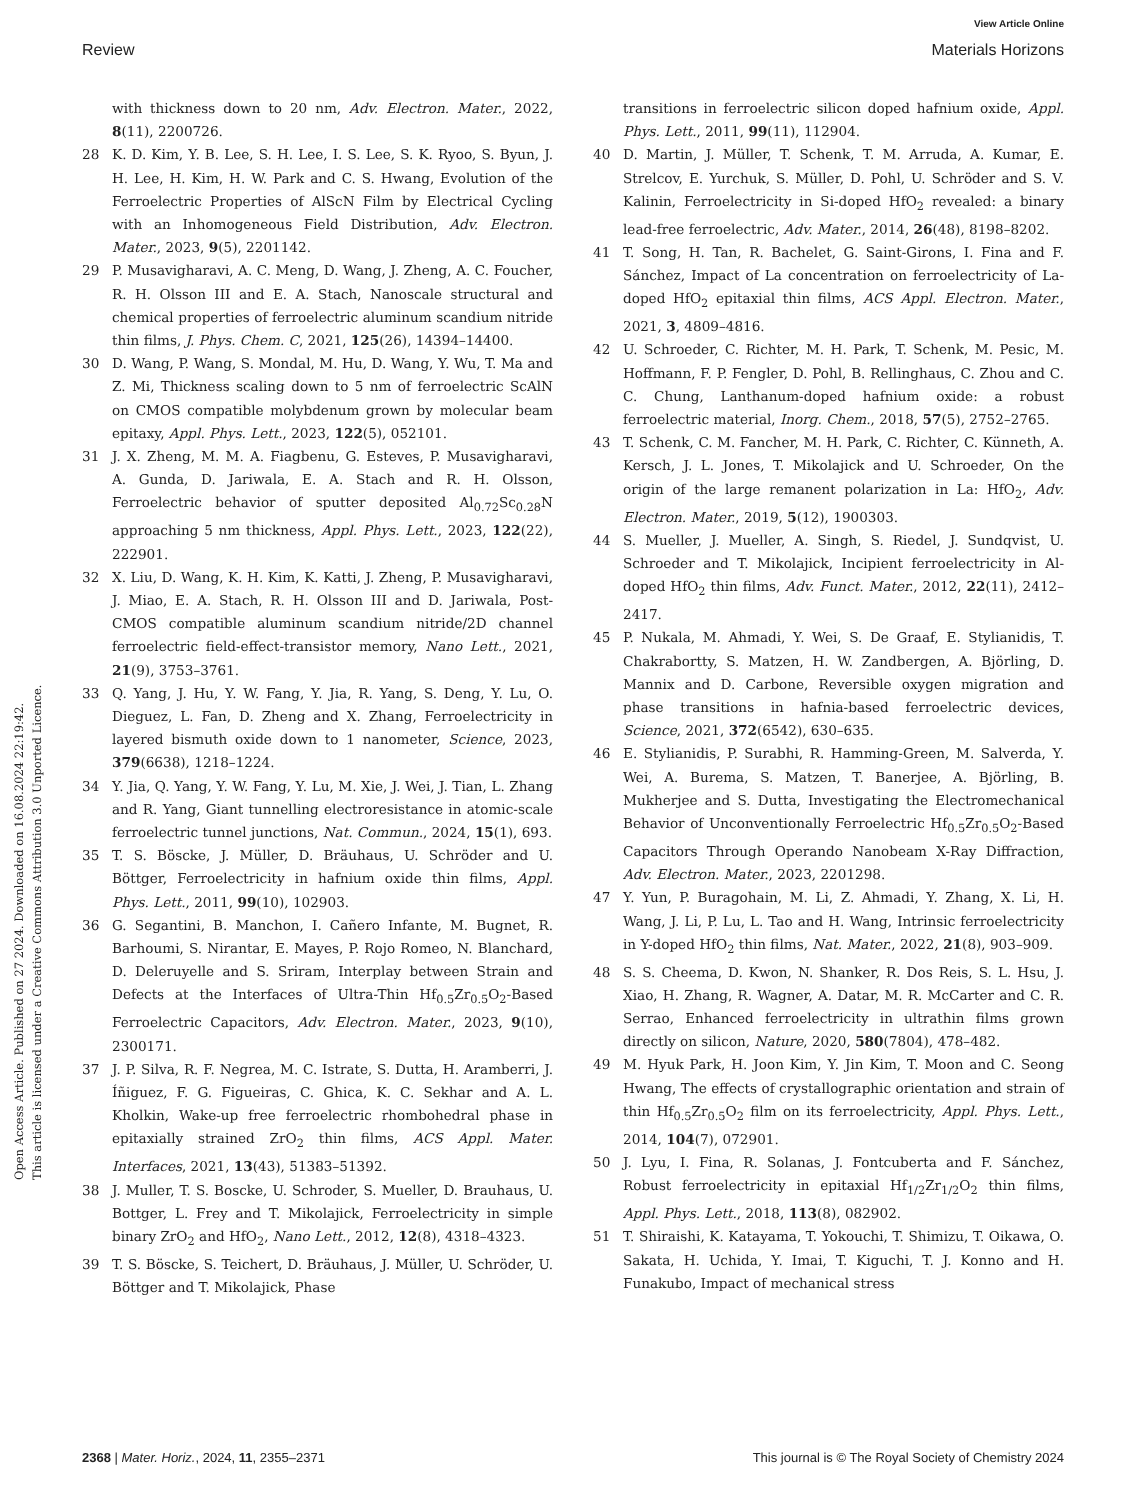View Article Online
Review Materials Horizons
Open Access Article. Published on 27 2024. Downloaded on 16.08.2024 22:19:42.
This article is licensed under a Creative Commons Attribution 3.0 Unported Licence.
with thickness down to 20 nm, Adv. Electron. Mater., 2022, 8(11), 2200726.
28 K. D. Kim, Y. B. Lee, S. H. Lee, I. S. Lee, S. K. Ryoo, S. Byun, J. H. Lee, H. Kim, H. W. Park and C. S. Hwang, Evolution of the Ferroelectric Properties of AlScN Film by Electrical Cycling with an Inhomogeneous Field Distribution, Adv. Electron. Mater., 2023, 9(5), 2201142.
29 P. Musavigharavi, A. C. Meng, D. Wang, J. Zheng, A. C. Foucher, R. H. Olsson III and E. A. Stach, Nanoscale structural and chemical properties of ferroelectric aluminum scandium nitride thin films, J. Phys. Chem. C, 2021, 125(26), 14394–14400.
30 D. Wang, P. Wang, S. Mondal, M. Hu, D. Wang, Y. Wu, T. Ma and Z. Mi, Thickness scaling down to 5 nm of ferroelectric ScAlN on CMOS compatible molybdenum grown by molecular beam epitaxy, Appl. Phys. Lett., 2023, 122(5), 052101.
31 J. X. Zheng, M. M. A. Fiagbenu, G. Esteves, P. Musavigharavi, A. Gunda, D. Jariwala, E. A. Stach and R. H. Olsson, Ferroelectric behavior of sputter deposited Al<sub>0.72</sub>Sc<sub>0.28</sub>N approaching 5 nm thickness, Appl. Phys. Lett., 2023, 122(22), 222901.
32 X. Liu, D. Wang, K. H. Kim, K. Katti, J. Zheng, P. Musavigharavi, J. Miao, E. A. Stach, R. H. Olsson III and D. Jariwala, Post-CMOS compatible aluminum scandium nitride/2D channel ferroelectric field-effect-transistor memory, Nano Lett., 2021, 21(9), 3753–3761.
33 Q. Yang, J. Hu, Y. W. Fang, Y. Jia, R. Yang, S. Deng, Y. Lu, O. Dieguez, L. Fan, D. Zheng and X. Zhang, Ferroelectricity in layered bismuth oxide down to 1 nanometer, Science, 2023, 379(6638), 1218–1224.
34 Y. Jia, Q. Yang, Y. W. Fang, Y. Lu, M. Xie, J. Wei, J. Tian, L. Zhang and R. Yang, Giant tunnelling electroresistance in atomic-scale ferroelectric tunnel junctions, Nat. Commun., 2024, 15(1), 693.
35 T. S. Böscke, J. Müller, D. Bräuhaus, U. Schröder and U. Böttger, Ferroelectricity in hafnium oxide thin films, Appl. Phys. Lett., 2011, 99(10), 102903.
36 G. Segantini, B. Manchon, I. Cañero Infante, M. Bugnet, R. Barhoumi, S. Nirantar, E. Mayes, P. Rojo Romeo, N. Blanchard, D. Deleruyelle and S. Sriram, Interplay between Strain and Defects at the Interfaces of Ultra-Thin Hf<sub>0.5</sub>Zr<sub>0.5</sub>O<sub>2</sub>-Based Ferroelectric Capacitors, Adv. Electron. Mater., 2023, 9(10), 2300171.
37 J. P. Silva, R. F. Negrea, M. C. Istrate, S. Dutta, H. Aramberri, J. Íñiguez, F. G. Figueiras, C. Ghica, K. C. Sekhar and A. L. Kholkin, Wake-up free ferroelectric rhombohedral phase in epitaxially strained ZrO<sub>2</sub> thin films, ACS Appl. Mater. Interfaces, 2021, 13(43), 51383–51392.
38 J. Muller, T. S. Boscke, U. Schroder, S. Mueller, D. Brauhaus, U. Bottger, L. Frey and T. Mikolajick, Ferroelectricity in simple binary ZrO<sub>2</sub> and HfO<sub>2</sub>, Nano Lett., 2012, 12(8), 4318–4323.
39 T. S. Böscke, S. Teichert, D. Bräuhaus, J. Müller, U. Schröder, U. Böttger and T. Mikolajick, Phase
transitions in ferroelectric silicon doped hafnium oxide, Appl. Phys. Lett., 2011, 99(11), 112904.
40 D. Martin, J. Müller, T. Schenk, T. M. Arruda, A. Kumar, E. Strelcov, E. Yurchuk, S. Müller, D. Pohl, U. Schröder and S. V. Kalinin, Ferroelectricity in Si-doped HfO<sub>2</sub> revealed: a binary lead-free ferroelectric, Adv. Mater., 2014, 26(48), 8198–8202.
41 T. Song, H. Tan, R. Bachelet, G. Saint-Girons, I. Fina and F. Sánchez, Impact of La concentration on ferroelectricity of La-doped HfO<sub>2</sub> epitaxial thin films, ACS Appl. Electron. Mater., 2021, 3, 4809–4816.
42 U. Schroeder, C. Richter, M. H. Park, T. Schenk, M. Pesic, M. Hoffmann, F. P. Fengler, D. Pohl, B. Rellinghaus, C. Zhou and C. C. Chung, Lanthanum-doped hafnium oxide: a robust ferroelectric material, Inorg. Chem., 2018, 57(5), 2752–2765.
43 T. Schenk, C. M. Fancher, M. H. Park, C. Richter, C. Künneth, A. Kersch, J. L. Jones, T. Mikolajick and U. Schroeder, On the origin of the large remanent polarization in La: HfO<sub>2</sub>, Adv. Electron. Mater., 2019, 5(12), 1900303.
44 S. Mueller, J. Mueller, A. Singh, S. Riedel, J. Sundqvist, U. Schroeder and T. Mikolajick, Incipient ferroelectricity in Al-doped HfO<sub>2</sub> thin films, Adv. Funct. Mater., 2012, 22(11), 2412–2417.
45 P. Nukala, M. Ahmadi, Y. Wei, S. De Graaf, E. Stylianidis, T. Chakrabortty, S. Matzen, H. W. Zandbergen, A. Björling, D. Mannix and D. Carbone, Reversible oxygen migration and phase transitions in hafnia-based ferroelectric devices, Science, 2021, 372(6542), 630–635.
46 E. Stylianidis, P. Surabhi, R. Hamming-Green, M. Salverda, Y. Wei, A. Burema, S. Matzen, T. Banerjee, A. Björling, B. Mukherjee and S. Dutta, Investigating the Electromechanical Behavior of Unconventionally Ferroelectric Hf<sub>0.5</sub>Zr<sub>0.5</sub>O<sub>2</sub>-Based Capacitors Through Operando Nanobeam X-Ray Diffraction, Adv. Electron. Mater., 2023, 2201298.
47 Y. Yun, P. Buragohain, M. Li, Z. Ahmadi, Y. Zhang, X. Li, H. Wang, J. Li, P. Lu, L. Tao and H. Wang, Intrinsic ferroelectricity in Y-doped HfO<sub>2</sub> thin films, Nat. Mater., 2022, 21(8), 903–909.
48 S. S. Cheema, D. Kwon, N. Shanker, R. Dos Reis, S. L. Hsu, J. Xiao, H. Zhang, R. Wagner, A. Datar, M. R. McCarter and C. R. Serrao, Enhanced ferroelectricity in ultrathin films grown directly on silicon, Nature, 2020, 580(7804), 478–482.
49 M. Hyuk Park, H. Joon Kim, Y. Jin Kim, T. Moon and C. Seong Hwang, The effects of crystallographic orientation and strain of thin Hf<sub>0.5</sub>Zr<sub>0.5</sub>O<sub>2</sub> film on its ferroelectricity, Appl. Phys. Lett., 2014, 104(7), 072901.
50 J. Lyu, I. Fina, R. Solanas, J. Fontcuberta and F. Sánchez, Robust ferroelectricity in epitaxial Hf<sub>1/2</sub>Zr<sub>1/2</sub>O<sub>2</sub> thin films, Appl. Phys. Lett., 2018, 113(8), 082902.
51 T. Shiraishi, K. Katayama, T. Yokouchi, T. Shimizu, T. Oikawa, O. Sakata, H. Uchida, Y. Imai, T. Kiguchi, T. J. Konno and H. Funakubo, Impact of mechanical stress
2368 | Mater. Horiz., 2024, 11, 2355–2371 This journal is © The Royal Society of Chemistry 2024